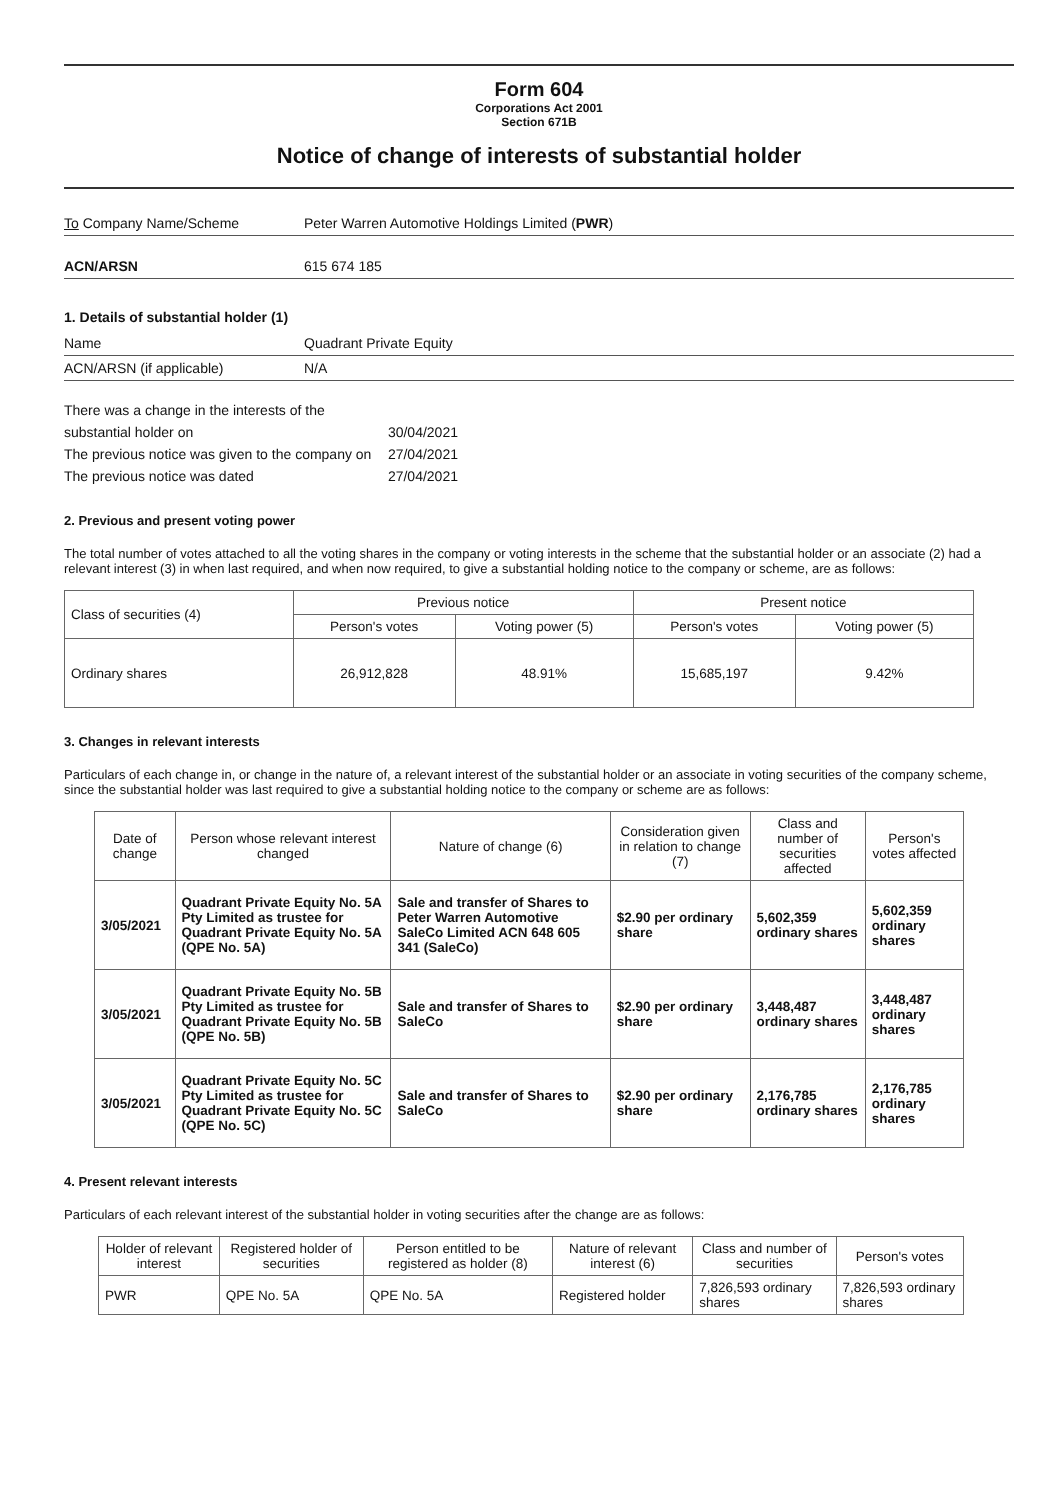Form 604
Corporations Act 2001
Section 671B
Notice of change of interests of substantial holder
To Company Name/Scheme Peter Warren Automotive Holdings Limited (PWR)
ACN/ARSN 615 674 185
1. Details of substantial holder (1)
Name Quadrant Private Equity
ACN/ARSN (if applicable) N/A
There was a change in the interests of the
substantial holder on 30/04/2021
The previous notice was given to the company on 27/04/2021
The previous notice was dated 27/04/2021
2. Previous and present voting power
The total number of votes attached to all the voting shares in the company or voting interests in the scheme that the substantial holder or an associate (2) had a relevant interest (3) in when last required, and when now required, to give a substantial holding notice to the company or scheme, are as follows:
| Class of securities (4) | Previous notice | | Present notice | |
| --- | --- | --- | --- | --- |
| | Person's votes | Voting power (5) | Person's votes | Voting power (5) |
| Ordinary shares | 26,912,828 | 48.91% | 15,685,197 | 9.42% |
3. Changes in relevant interests
Particulars of each change in, or change in the nature of, a relevant interest of the substantial holder or an associate in voting securities of the company scheme, since the substantial holder was last required to give a substantial holding notice to the company or scheme are as follows:
| Date of change | Person whose relevant interest changed | Nature of change (6) | Consideration given in relation to change (7) | Class and number of securities affected | Person's votes affected |
| --- | --- | --- | --- | --- | --- |
| 3/05/2021 | Quadrant Private Equity No. 5A Pty Limited as trustee for Quadrant Private Equity No. 5A (QPE No. 5A) | Sale and transfer of Shares to Peter Warren Automotive SaleCo Limited ACN 648 605 341 (SaleCo) | $2.90 per ordinary share | 5,602,359 ordinary shares | 5,602,359 ordinary shares |
| 3/05/2021 | Quadrant Private Equity No. 5B Pty Limited as trustee for Quadrant Private Equity No. 5B (QPE No. 5B) | Sale and transfer of Shares to SaleCo | $2.90 per ordinary share | 3,448,487 ordinary shares | 3,448,487 ordinary shares |
| 3/05/2021 | Quadrant Private Equity No. 5C Pty Limited as trustee for Quadrant Private Equity No. 5C (QPE No. 5C) | Sale and transfer of Shares to SaleCo | $2.90 per ordinary share | 2,176,785 ordinary shares | 2,176,785 ordinary shares |
4. Present relevant interests
Particulars of each relevant interest of the substantial holder in voting securities after the change are as follows:
| Holder of relevant interest | Registered holder of securities | Person entitled to be registered as holder (8) | Nature of relevant interest (6) | Class and number of securities | Person's votes |
| --- | --- | --- | --- | --- | --- |
| PWR | QPE No. 5A | QPE No. 5A | Registered holder | 7,826,593 ordinary shares | 7,826,593 ordinary shares |